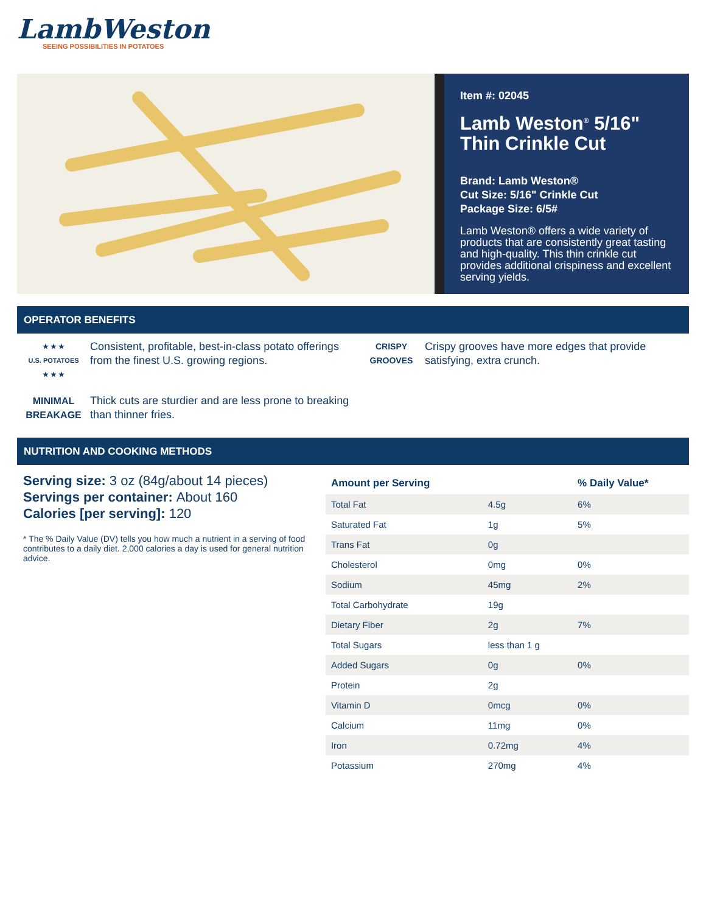LambWeston
SEEING POSSIBILITIES IN POTATOES
Item #: 02045
Lamb Weston<sup>®</sup> 5/16" Thin Crinkle Cut
Brand: Lamb Weston®
Cut Size: 5/16" Crinkle Cut
Package Size: 6/5#
Lamb Weston® offers a wide variety of products that are consistently great tasting and high-quality. This thin crinkle cut provides additional crispiness and excellent serving yields.
OPERATOR BENEFITS
★ ★ ★
U.S. POTATOES
★ ★ ★
Consistent, profitable, best-in-class potato offerings from the finest U.S. growing regions.
CRISPY
GROOVES
Crispy grooves have more edges that provide satisfying, extra crunch.
MINIMAL
BREAKAGE
Thick cuts are sturdier and are less prone to breaking than thinner fries.
NUTRITION AND COOKING METHODS
Serving size: 3 oz (84g/about 14 pieces)
Servings per container: About 160
Calories [per serving]: 120
* The % Daily Value (DV) tells you how much a nutrient in a serving of food contributes to a daily diet. 2,000 calories a day is used for general nutrition advice.
| Amount per Serving | | % Daily Value* |
| --- | --- | --- |
| Total Fat | 4.5g | 6% |
| Saturated Fat | 1g | 5% |
| Trans Fat | 0g | |
| Cholesterol | 0mg | 0% |
| Sodium | 45mg | 2% |
| Total Carbohydrate | 19g | |
| Dietary Fiber | 2g | 7% |
| Total Sugars | less than 1 g | |
| Added Sugars | 0g | 0% |
| Protein | 2g | |
| Vitamin D | 0mcg | 0% |
| Calcium | 11mg | 0% |
| Iron | 0.72mg | 4% |
| Potassium | 270mg | 4% |